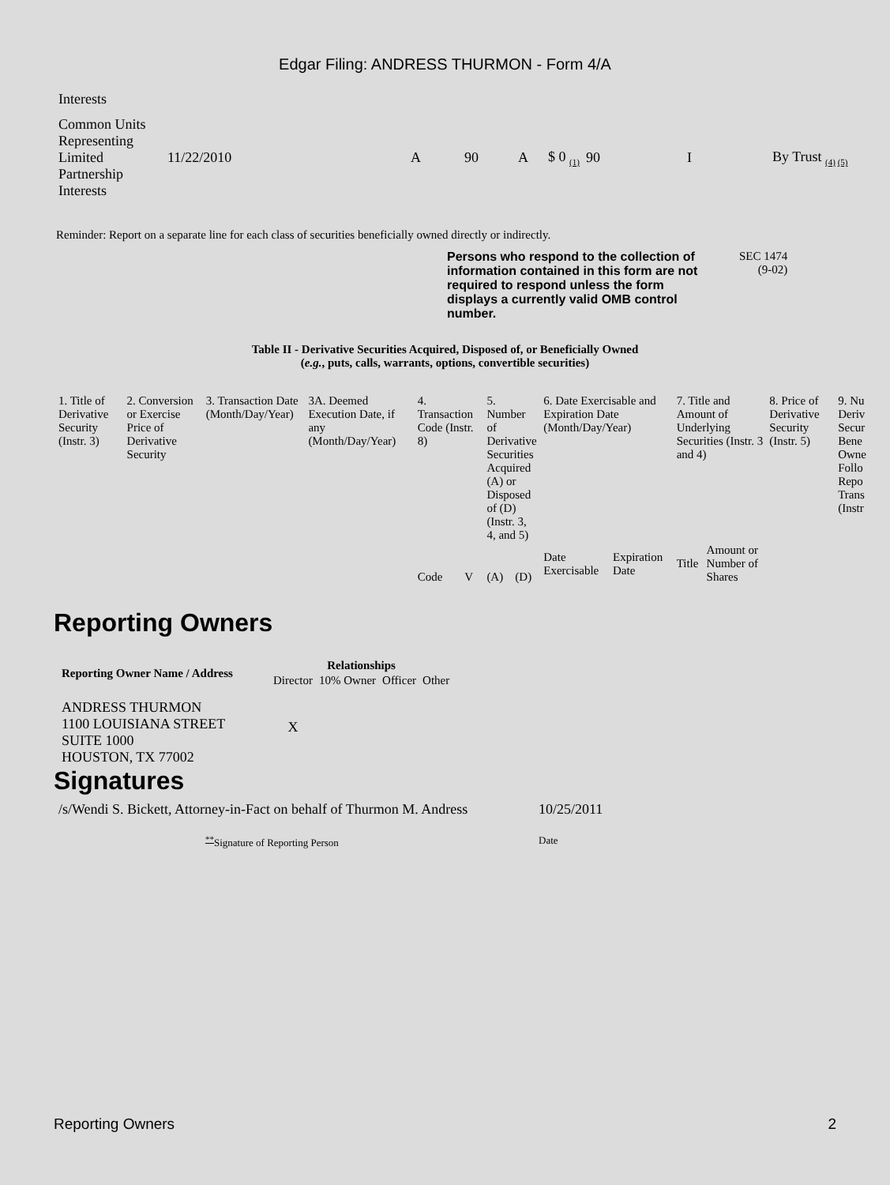Edgar Filing: ANDRESS THURMON - Form 4/A
Interests
| Common Units Representing Limited Partnership Interests | 11/22/2010 | A | 90 | A | $ 0 <sub>(1)</sub> | 90 | I | By Trust <sub>(4) (5)</sub> |
Reminder: Report on a separate line for each class of securities beneficially owned directly or indirectly.
Persons who respond to the collection of information contained in this form are not required to respond unless the form displays a currently valid OMB control number.
SEC 1474
(9-02)
Table II - Derivative Securities Acquired, Disposed of, or Beneficially Owned
(e.g., puts, calls, warrants, options, convertible securities)
| 1. Title of Derivative Security (Instr. 3) | 2. Conversion or Exercise Price of Derivative Security | 3. Transaction Date (Month/Day/Year) | 3A. Deemed Execution Date, if any (Month/Day/Year) | 4. Transaction Code (Instr. 8) | | 5. Number of Derivative Securities Acquired (A) or Disposed of (D) (Instr. 3, 4, and 5) | | 6. Date Exercisable and Expiration Date (Month/Day/Year) | | 7. Title and Amount of Underlying Securities (Instr. 3 and 4) | | 8. Price of Derivative Security (Instr. 5) | 9. Nu Deriv Secur Bene Owne Follo Repo Trans (Instr |
| | | | | Code | V | (A) | (D) | Date Exercisable | Expiration Date | Title | Amount or Number of Shares | | |
Reporting Owners
| Reporting Owner Name / Address | Relationships | | | |
| --- | --- | --- | --- | --- |
| | Director | 10% Owner | Officer | Other |
| ANDRESS THURMON 1100 LOUISIANA STREET SUITE 1000 HOUSTON, TX 77002 | X | | | |
Signatures
| /s/Wendi S. Bickett, Attorney-in-Fact on behalf of Thurmon M. Andress | 10/25/2011 |
| <sup>**</sup> Signature of Reporting Person | Date |
Reporting Owners 2